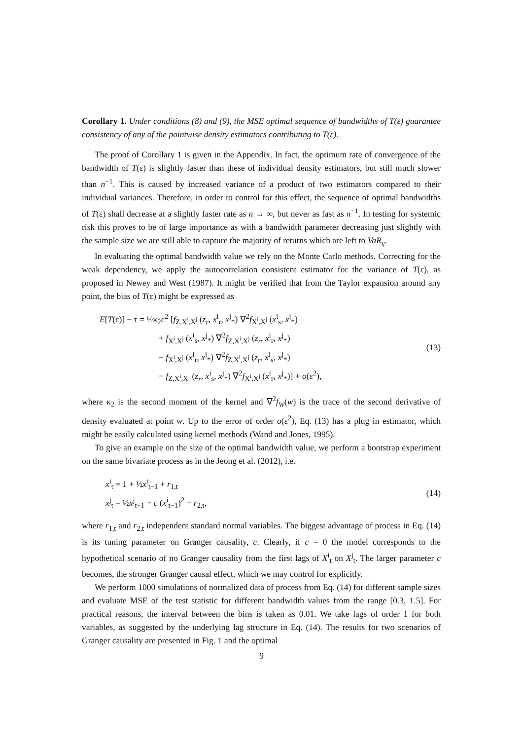Corollary 1. Under conditions (8) and (9), the MSE optimal sequence of bandwidths of T(ε) guarantee consistency of any of the pointwise density estimators contributing to T(ε).
The proof of Corollary 1 is given in the Appendix. In fact, the optimum rate of convergence of the bandwidth of T(ε) is slightly faster than these of individual density estimators, but still much slower than n<sup>−1</sup>. This is caused by increased variance of a product of two estimators compared to their individual variances. Therefore, in order to control for this effect, the sequence of optimal bandwidths of T(ε) shall decrease at a slightly faster rate as n → ∞, but never as fast as n<sup>−1</sup>. In testing for systemic risk this proves to be of large importance as with a bandwidth parameter decreasing just slightly with the sample size we are still able to capture the majority of returns which are left to VaR<sub>γ</sub>.
In evaluating the optimal bandwidth value we rely on the Monte Carlo methods. Correcting for the weak dependency, we apply the autocorrelation consistent estimator for the variance of T(ε), as proposed in Newey and West (1987). It might be verified that from the Taylor expansion around any point, the bias of T(ε) might be expressed as
E[T(ε)] − τ = ½κ<sub>2</sub>ε<sup>2</sup> [f<sub>Z,X<sup>i</sup>,X<sup>j</sup></sub> (z<sub>r</sub>, x<sup>i</sup><sub>r</sub>, x<sup>j</sup><sub>*</sub>) ∇<sup>2</sup>f<sub>X<sup>i</sup>,X<sup>j</sup></sub> (x<sup>i</sup><sub>s</sub>, x<sup>j</sup><sub>*</sub>)
+ f<sub>X<sup>i</sup>,X<sup>j</sup></sub> (x<sup>i</sup><sub>s</sub>, x<sup>j</sup><sub>*</sub>) ∇<sup>2</sup>f<sub>Z,X<sup>i</sup>,X<sup>j</sup></sub> (z<sub>r</sub>, x<sup>i</sup><sub>r</sub>, x<sup>j</sup><sub>*</sub>)
− f<sub>X<sup>i</sup>,X<sup>j</sup></sub> (x<sup>i</sup><sub>r</sub>, x<sup>j</sup><sub>*</sub>) ∇<sup>2</sup>f<sub>Z,X<sup>i</sup>,X<sup>j</sup></sub> (z<sub>r</sub>, x<sup>i</sup><sub>s</sub>, x<sup>j</sup><sub>*</sub>)
− f<sub>Z,X<sup>i</sup>,X<sup>j</sup></sub> (z<sub>r</sub>, x<sup>i</sup><sub>s</sub>, x<sup>j</sup><sub>*</sub>) ∇<sup>2</sup>f<sub>X<sup>i</sup>,X<sup>j</sup></sub> (x<sup>i</sup><sub>r</sub>, x<sup>j</sup><sub>*</sub>)] + o(ε<sup>2</sup>),
(13)
where κ<sub>2</sub> is the second moment of the kernel and ∇<sup>2</sup>f<sub>W</sub>(w) is the trace of the second derivative of density evaluated at point w. Up to the error of order o(ε<sup>2</sup>), Eq. (13) has a plug in estimator, which might be easily calculated using kernel methods (Wand and Jones, 1995).
To give an example on the size of the optimal bandwidth value, we perform a bootstrap experiment on the same bivariate process as in the Jeong et al. (2012), i.e.
x<sup>i</sup><sub>t</sub> = 1 + ½x<sup>i</sup><sub>t−1</sub> + r<sub>1,t</sub>
x<sup>j</sup><sub>t</sub> = ½x<sup>j</sup><sub>t−1</sub> + c (x<sup>i</sup><sub>t−1</sub>)<sup>2</sup> + r<sub>2,t</sub>,
(14)
where r<sub>1,t</sub> and r<sub>2,t</sub> independent standard normal variables. The biggest advantage of process in Eq. (14) is its tuning parameter on Granger causality, c. Clearly, if c = 0 the model corresponds to the hypothetical scenario of no Granger causality from the first lags of X<sup>i</sup><sub>t</sub> on X<sup>j</sup><sub>t</sub>. The larger parameter c becomes, the stronger Granger causal effect, which we may control for explicitly.
We perform 1000 simulations of normalized data of process from Eq. (14) for different sample sizes and evaluate MSE of the test statistic for different bandwidth values from the range [0.3, 1.5]. For practical reasons, the interval between the bins is taken as 0.01. We take lags of order 1 for both variables, as suggested by the underlying lag structure in Eq. (14). The results for two scenarios of Granger causality are presented in Fig. 1 and the optimal
9